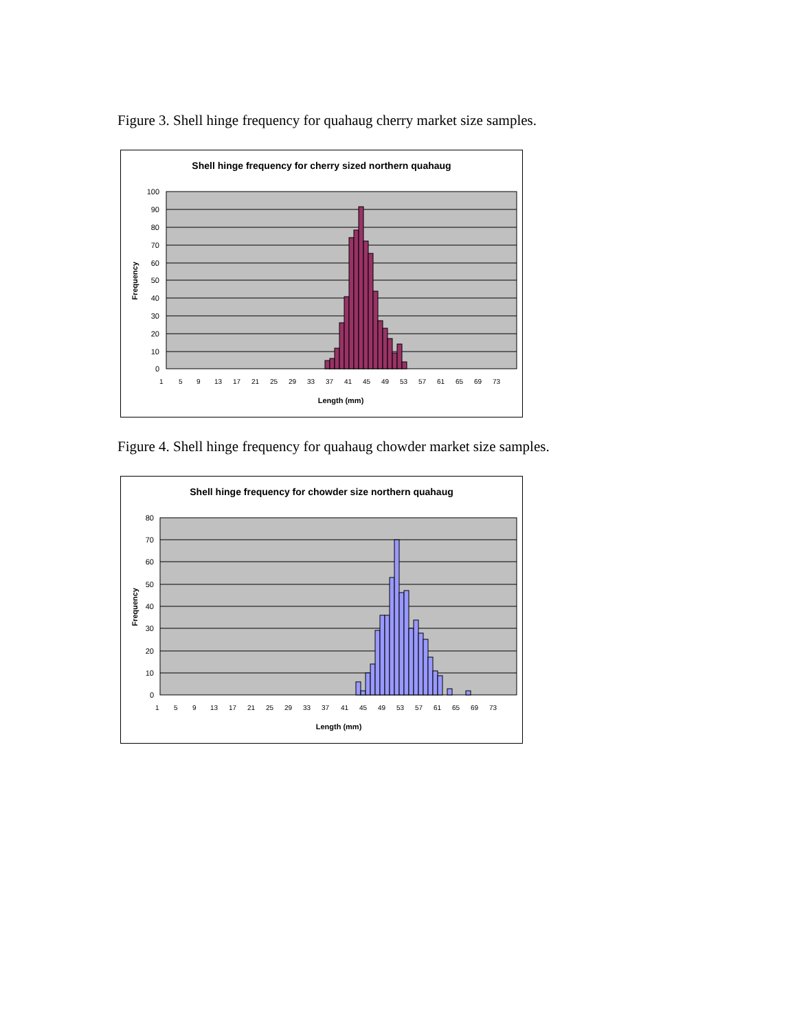Figure 3. Shell hinge frequency for quahaug cherry market size samples.
Shell hinge frequency for cherry sized northern quahaug
100
90
80
70
60
50
40
30
20
10
0
Frequency
1
5
9
13
17
21
25
29
33
37
41
45
49
53
57
61
65
69
73
Length (mm)
Figure 4. Shell hinge frequency for quahaug chowder market size samples.
Shell hinge frequency for chowder size northern quahaug
80
70
60
50
40
30
20
10
0
Frequency
1
5
9
13
17
21
25
29
33
37
41
45
49
53
57
61
65
69
73
Length (mm)